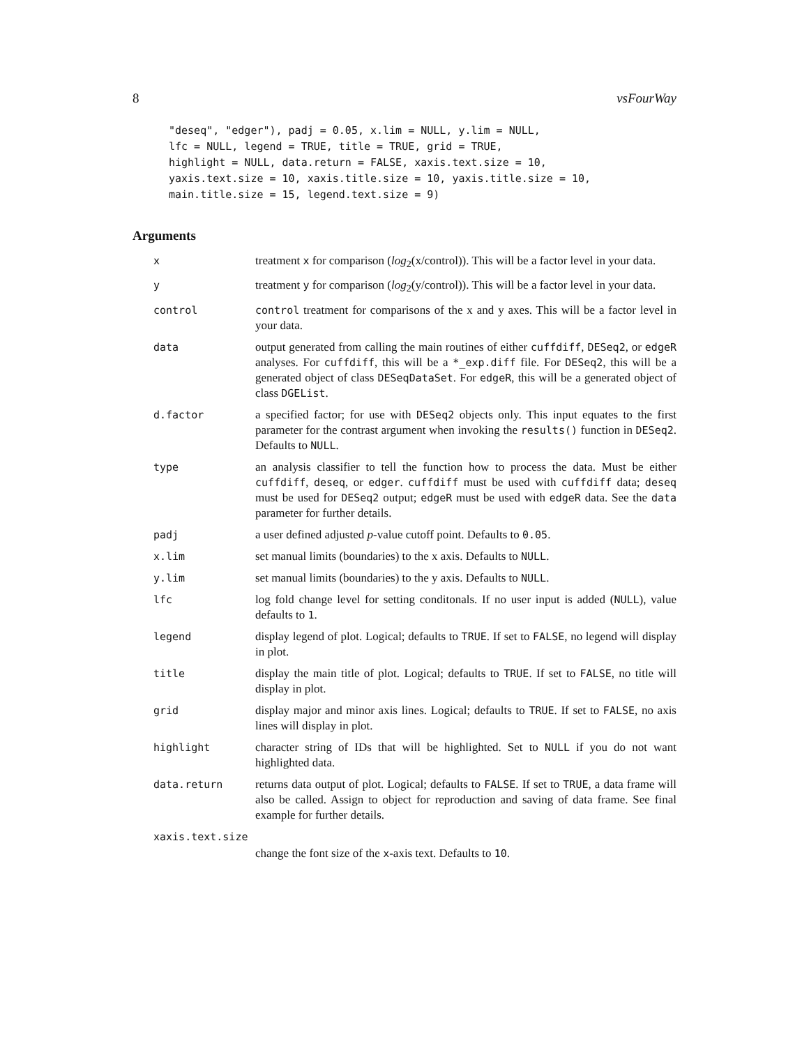8 vsFourWay
"deseq", "edger"), padj = 0.05, x.lim = NULL, y.lim = NULL,
lfc = NULL, legend = TRUE, title = TRUE, grid = TRUE,
highlight = NULL, data.return = FALSE, xaxis.text.size = 10,
yaxis.text.size = 10, xaxis.title.size = 10, yaxis.title.size = 10,
main.title.size = 15, legend.text.size = 9)
Arguments
| x | treatment x for comparison ( log<sub>2</sub>(x/control)). This will be a factor level in your data. |
| y | treatment y for comparison ( log<sub>2</sub>(y/control)). This will be a factor level in your data. |
| control | control treatment for comparisons of the x and y axes. This will be a factor level in your data. |
| data | output generated from calling the main routines of either cuffdiff , DESeq2 , or edgeR analyses. For cuffdiff , this will be a *_exp.diff file. For DESeq2 , this will be a generated object of class DESeqDataSet . For edgeR , this will be a generated object of class DGEList . |
| d.factor | a specified factor; for use with DESeq2 objects only. This input equates to the first parameter for the contrast argument when invoking the results() function in DESeq2 . Defaults to NULL . |
| type | an analysis classifier to tell the function how to process the data. Must be either cuffdiff , deseq , or edger . cuffdiff must be used with cuffdiff data; deseq must be used for DESeq2 output; edgeR must be used with edgeR data. See the data parameter for further details. |
| padj | a user defined adjusted p -value cutoff point. Defaults to 0.05 . |
| x.lim | set manual limits (boundaries) to the x axis. Defaults to NULL . |
| y.lim | set manual limits (boundaries) to the y axis. Defaults to NULL . |
| lfc | log fold change level for setting conditonals. If no user input is added ( NULL ), value defaults to 1 . |
| legend | display legend of plot. Logical; defaults to TRUE . If set to FALSE , no legend will display in plot. |
| title | display the main title of plot. Logical; defaults to TRUE . If set to FALSE , no title will display in plot. |
| grid | display major and minor axis lines. Logical; defaults to TRUE . If set to FALSE , no axis lines will display in plot. |
| highlight | character string of IDs that will be highlighted. Set to NULL if you do not want highlighted data. |
| data.return | returns data output of plot. Logical; defaults to FALSE . If set to TRUE , a data frame will also be called. Assign to object for reproduction and saving of data frame. See final example for further details. |
| xaxis.text.size | |
| | change the font size of the x -axis text. Defaults to 10 . |